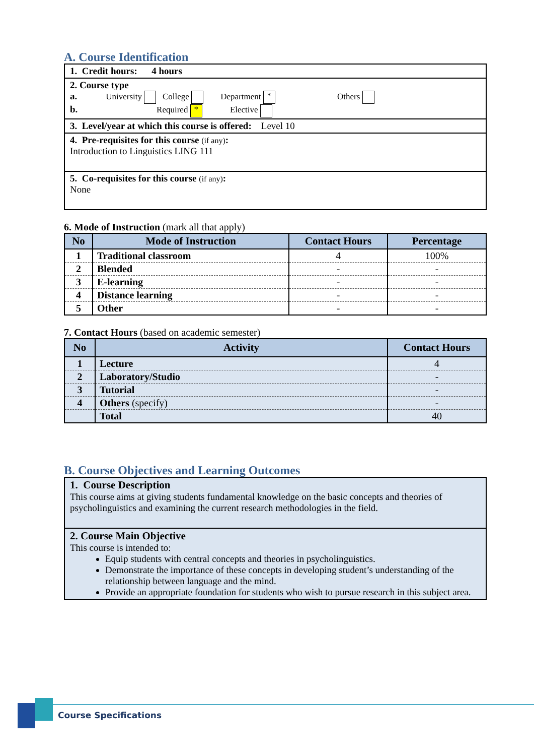A. Course Identification
| 1. Credit hours: 4 hours |
| 2. Course type a. University College Department * Others b. Required * Elective |
| 3. Level/year at which this course is offered: Level 10 |
| 4. Pre-requisites for this course (if any) : Introduction to Linguistics LING 111 |
| 5. Co-requisites for this course (if any) : None |
6. Mode of Instruction (mark all that apply)
| No | Mode of Instruction | Contact Hours | Percentage |
| --- | --- | --- | --- |
| 1 | Traditional classroom | 4 | 100% |
| 2 | Blended | - | - |
| 3 | E-learning | - | - |
| 4 | Distance learning | - | - |
| 5 | Other | - | - |
7. Contact Hours (based on academic semester)
| No | Activity | Contact Hours |
| --- | --- | --- |
| 1 | Lecture | 4 |
| 2 | Laboratory/Studio | - |
| 3 | Tutorial | - |
| 4 | Others (specify) | - |
| | Total | 40 |
B. Course Objectives and Learning Outcomes
| 1. Course Description This course aims at giving students fundamental knowledge on the basic concepts and theories of psycholinguistics and examining the current research methodologies in the field. |
| 2. Course Main Objective This course is intended to: Equip students with central concepts and theories in psycholinguistics. Demonstrate the importance of these concepts in developing student’s understanding of the relationship between language and the mind. Provide an appropriate foundation for students who wish to pursue research in this subject area. |
Course Specifications